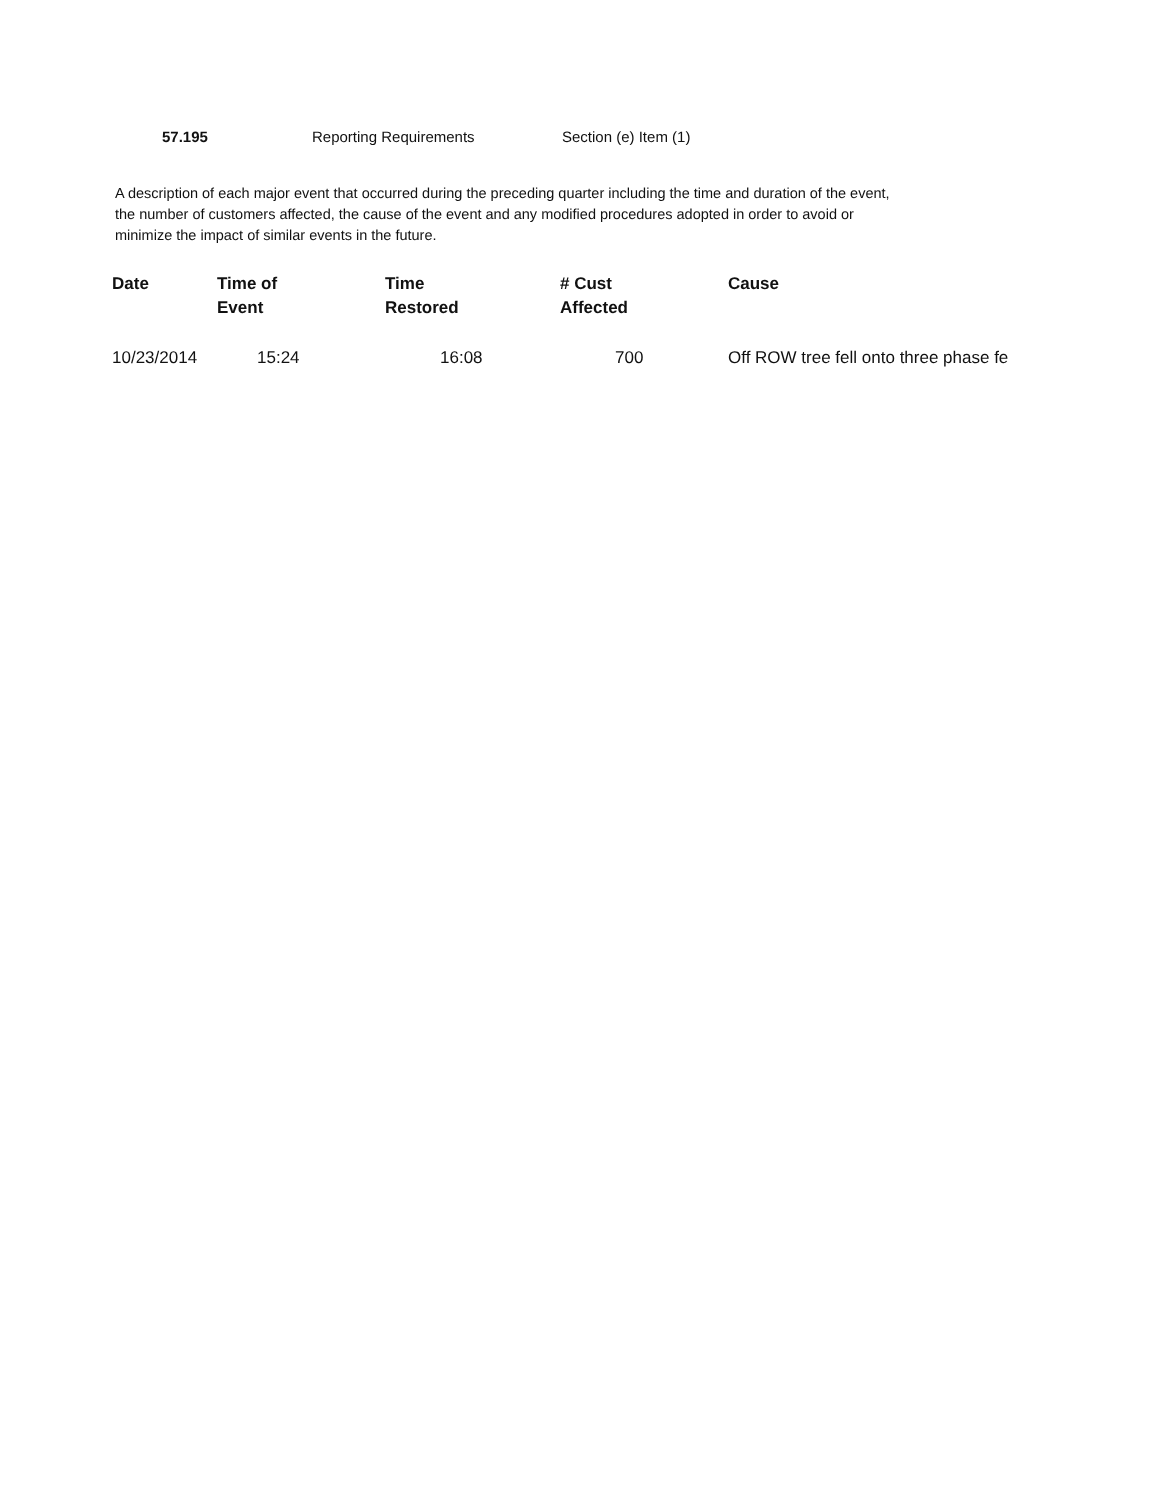57.195 Reporting Requirements Section (e) Item (1)
A description of each major event that occurred during the preceding quarter including the time and duration of the event, the number of customers affected, the cause of the event and any modified procedures adopted in order to avoid or minimize the impact of similar events in the future.
| Date | Time of Event | Time Restored | # Cust Affected | Cause |
| --- | --- | --- | --- | --- |
| 10/23/2014 | 15:24 | 16:08 | 700 | Off ROW tree fell onto three phase fe |